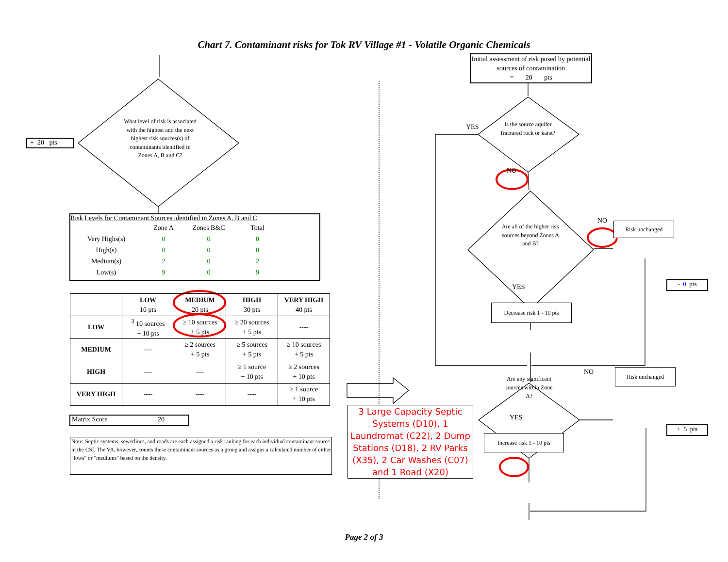Chart 7. Contaminant risks for Tok RV Village #1 - Volatile Organic Chemicals
+ 20 pts
What level of risk is associated with the highest and the next highest risk sources(s) of contaminants identified in Zones A, B and C?
Risk Levels for Contaminant Sources identified in Zones A, B and C
| | Zone A | Zones B&C | Total |
| Very Highs(s) | 0 | 0 | 0 |
| High(s) | 0 | 0 | 0 |
| Medium(s) | 2 | 0 | 2 |
| Low(s) | 9 | 0 | 9 |
| | LOW 10 pts | MEDIUM 20 pts | HIGH 30 pts | VERY HIGH 40 pts |
| --- | --- | --- | --- | --- |
| LOW | <sup>3</sup> 10 sources + 10 pts | ≥ 10 sources + 5 pts | ≥ 20 sources + 5 pts | ---- |
| MEDIUM | ---- | ≥ 2 sources + 5 pts | ≥ 5 sources + 5 pts | ≥ 10 sources + 5 pts |
| HIGH | ---- | ---- | ≥ 1 source + 10 pts | ≥ 2 sources + 10 pts |
| VERY HIGH | ---- | ---- | ---- | ≥ 1 source + 10 pts |
Matrix Score 20
Note: Septic systems, sewerlines, and roads are each assigned a risk ranking for each individual contaminant source in the CSI. The VA, however, counts these contaminant sources as a group and assigns a calculated number of either "lows" or "mediums" based on the density.
3 Large Capacity Septic Systems (D10), 1 Laundromat (C22), 2 Dump Stations (D18), 2 RV Parks (X35), 2 Car Washes (C07) and 1 Road (X20)
Initial assessment of risk posed by potential sources of contamination
= 20 pts
YES
Is the source aquifer fractured rock or karst?
NO
Are all of the higher risk sources beyond Zones A and B?
NO
Risk unchanged
YES
- 0 pts
Decrease risk 1 - 10 pts
Are any significant sources within Zone A?
NO
Risk unchanged
YES
+ 5 pts
Increase risk 1 - 10 pts
Page 2 of 3